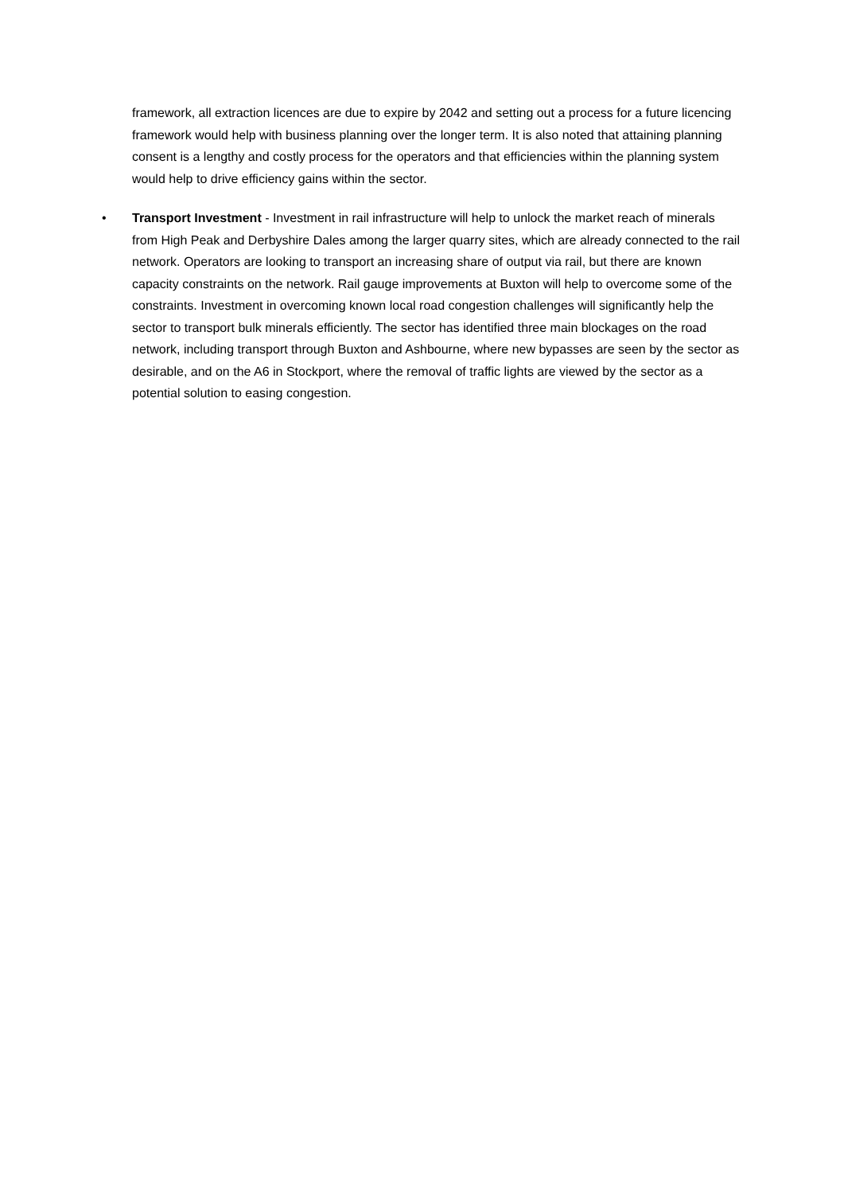framework, all extraction licences are due to expire by 2042 and setting out a process for a future licencing framework would help with business planning over the longer term. It is also noted that attaining planning consent is a lengthy and costly process for the operators and that efficiencies within the planning system would help to drive efficiency gains within the sector.
• Transport Investment - Investment in rail infrastructure will help to unlock the market reach of minerals from High Peak and Derbyshire Dales among the larger quarry sites, which are already connected to the rail network. Operators are looking to transport an increasing share of output via rail, but there are known capacity constraints on the network. Rail gauge improvements at Buxton will help to overcome some of the constraints. Investment in overcoming known local road congestion challenges will significantly help the sector to transport bulk minerals efficiently. The sector has identified three main blockages on the road network, including transport through Buxton and Ashbourne, where new bypasses are seen by the sector as desirable, and on the A6 in Stockport, where the removal of traffic lights are viewed by the sector as a potential solution to easing congestion.